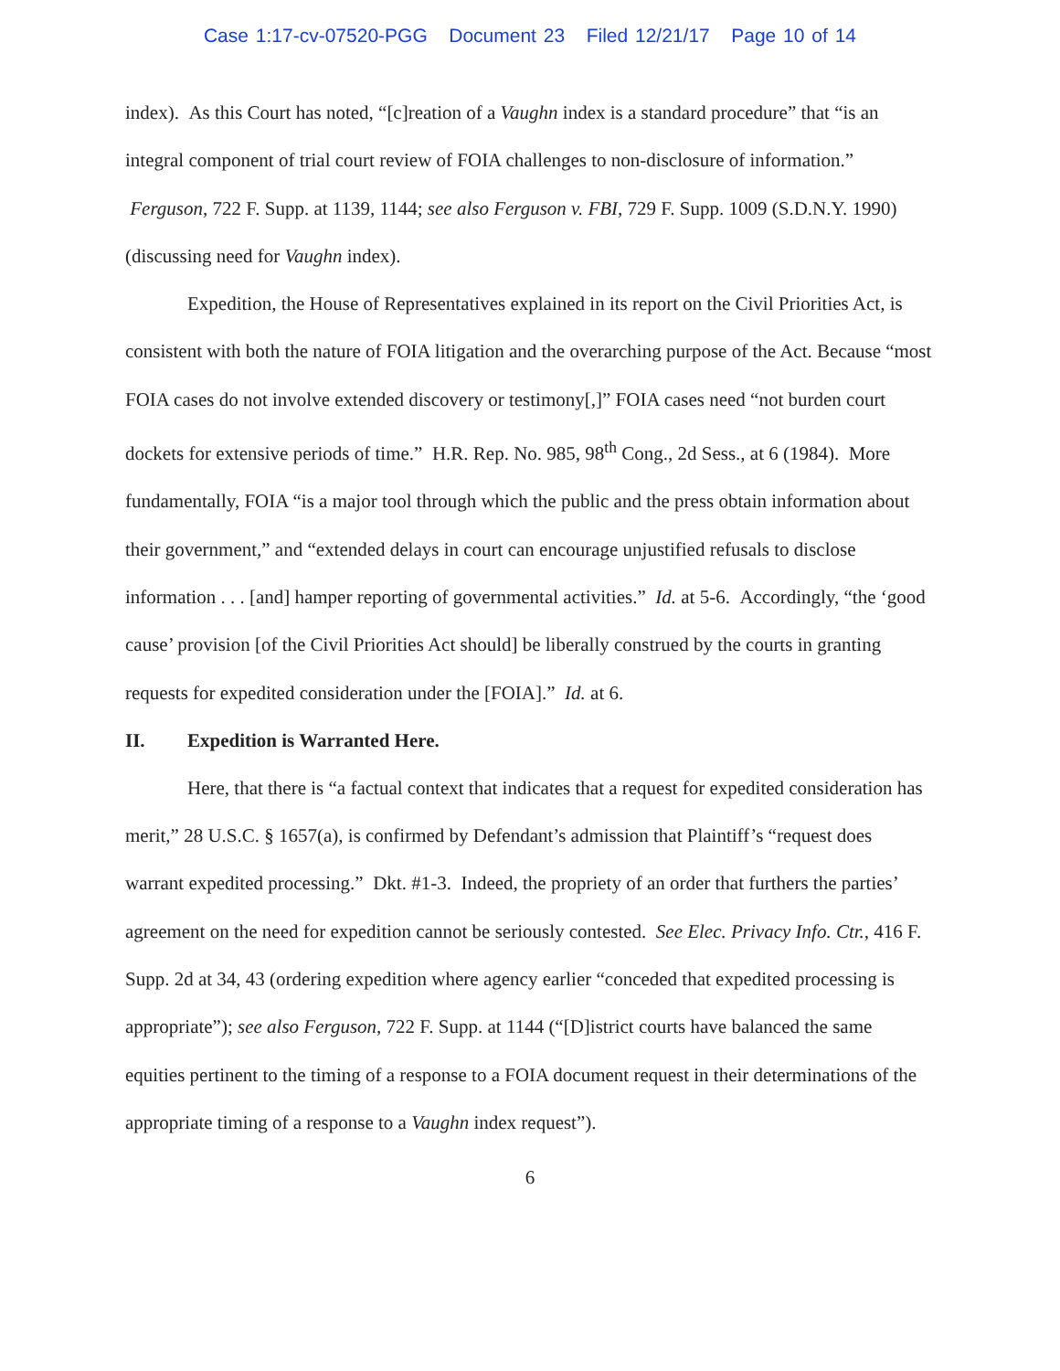Case 1:17-cv-07520-PGG Document 23 Filed 12/21/17 Page 10 of 14
index). As this Court has noted, “[c]reation of a Vaughn index is a standard procedure” that “is an integral component of trial court review of FOIA challenges to non-disclosure of information.” Ferguson, 722 F. Supp. at 1139, 1144; see also Ferguson v. FBI, 729 F. Supp. 1009 (S.D.N.Y. 1990) (discussing need for Vaughn index).
Expedition, the House of Representatives explained in its report on the Civil Priorities Act, is consistent with both the nature of FOIA litigation and the overarching purpose of the Act. Because “most FOIA cases do not involve extended discovery or testimony[,]” FOIA cases need “not burden court dockets for extensive periods of time.” H.R. Rep. No. 985, 98<sup>th</sup> Cong., 2d Sess., at 6 (1984). More fundamentally, FOIA “is a major tool through which the public and the press obtain information about their government,” and “extended delays in court can encourage unjustified refusals to disclose information . . . [and] hamper reporting of governmental activities.” Id. at 5-6. Accordingly, “the ‘good cause’ provision [of the Civil Priorities Act should] be liberally construed by the courts in granting requests for expedited consideration under the [FOIA].” Id. at 6.
II. Expedition is Warranted Here.
Here, that there is “a factual context that indicates that a request for expedited consideration has merit,” 28 U.S.C. § 1657(a), is confirmed by Defendant’s admission that Plaintiff’s “request does warrant expedited processing.” Dkt. #1-3. Indeed, the propriety of an order that furthers the parties’ agreement on the need for expedition cannot be seriously contested. See Elec. Privacy Info. Ctr., 416 F. Supp. 2d at 34, 43 (ordering expedition where agency earlier “conceded that expedited processing is appropriate”); see also Ferguson, 722 F. Supp. at 1144 (“[D]istrict courts have balanced the same equities pertinent to the timing of a response to a FOIA document request in their determinations of the appropriate timing of a response to a Vaughn index request”).
6